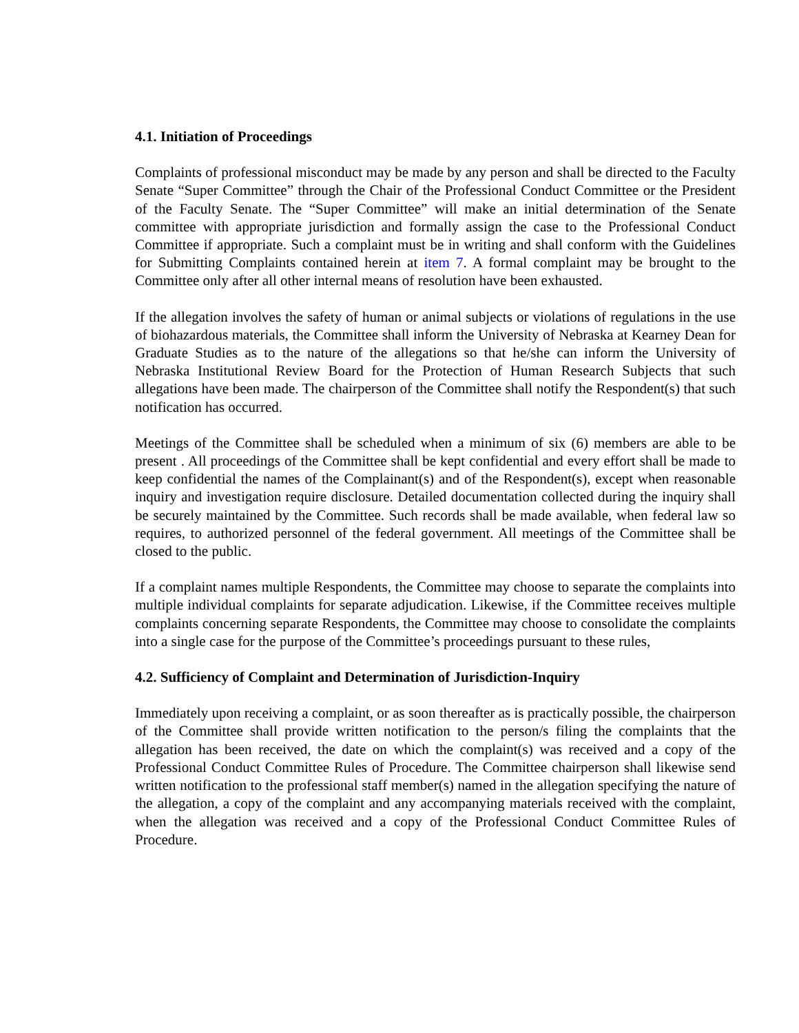4.1. Initiation of Proceedings
Complaints of professional misconduct may be made by any person and shall be directed to the Faculty Senate “Super Committee” through the Chair of the Professional Conduct Committee or the President of the Faculty Senate. The “Super Committee” will make an initial determination of the Senate committee with appropriate jurisdiction and formally assign the case to the Professional Conduct Committee if appropriate. Such a complaint must be in writing and shall conform with the Guidelines for Submitting Complaints contained herein at item 7. A formal complaint may be brought to the Committee only after all other internal means of resolution have been exhausted.
If the allegation involves the safety of human or animal subjects or violations of regulations in the use of biohazardous materials, the Committee shall inform the University of Nebraska at Kearney Dean for Graduate Studies as to the nature of the allegations so that he/she can inform the University of Nebraska Institutional Review Board for the Protection of Human Research Subjects that such allegations have been made. The chairperson of the Committee shall notify the Respondent(s) that such notification has occurred.
Meetings of the Committee shall be scheduled when a minimum of six (6) members are able to be present . All proceedings of the Committee shall be kept confidential and every effort shall be made to keep confidential the names of the Complainant(s) and of the Respondent(s), except when reasonable inquiry and investigation require disclosure. Detailed documentation collected during the inquiry shall be securely maintained by the Committee. Such records shall be made available, when federal law so requires, to authorized personnel of the federal government. All meetings of the Committee shall be closed to the public.
If a complaint names multiple Respondents, the Committee may choose to separate the complaints into multiple individual complaints for separate adjudication. Likewise, if the Committee receives multiple complaints concerning separate Respondents, the Committee may choose to consolidate the complaints into a single case for the purpose of the Committee’s proceedings pursuant to these rules,
4.2. Sufficiency of Complaint and Determination of Jurisdiction-Inquiry
Immediately upon receiving a complaint, or as soon thereafter as is practically possible, the chairperson of the Committee shall provide written notification to the person/s filing the complaints that the allegation has been received, the date on which the complaint(s) was received and a copy of the Professional Conduct Committee Rules of Procedure. The Committee chairperson shall likewise send written notification to the professional staff member(s) named in the allegation specifying the nature of the allegation, a copy of the complaint and any accompanying materials received with the complaint, when the allegation was received and a copy of the Professional Conduct Committee Rules of Procedure.